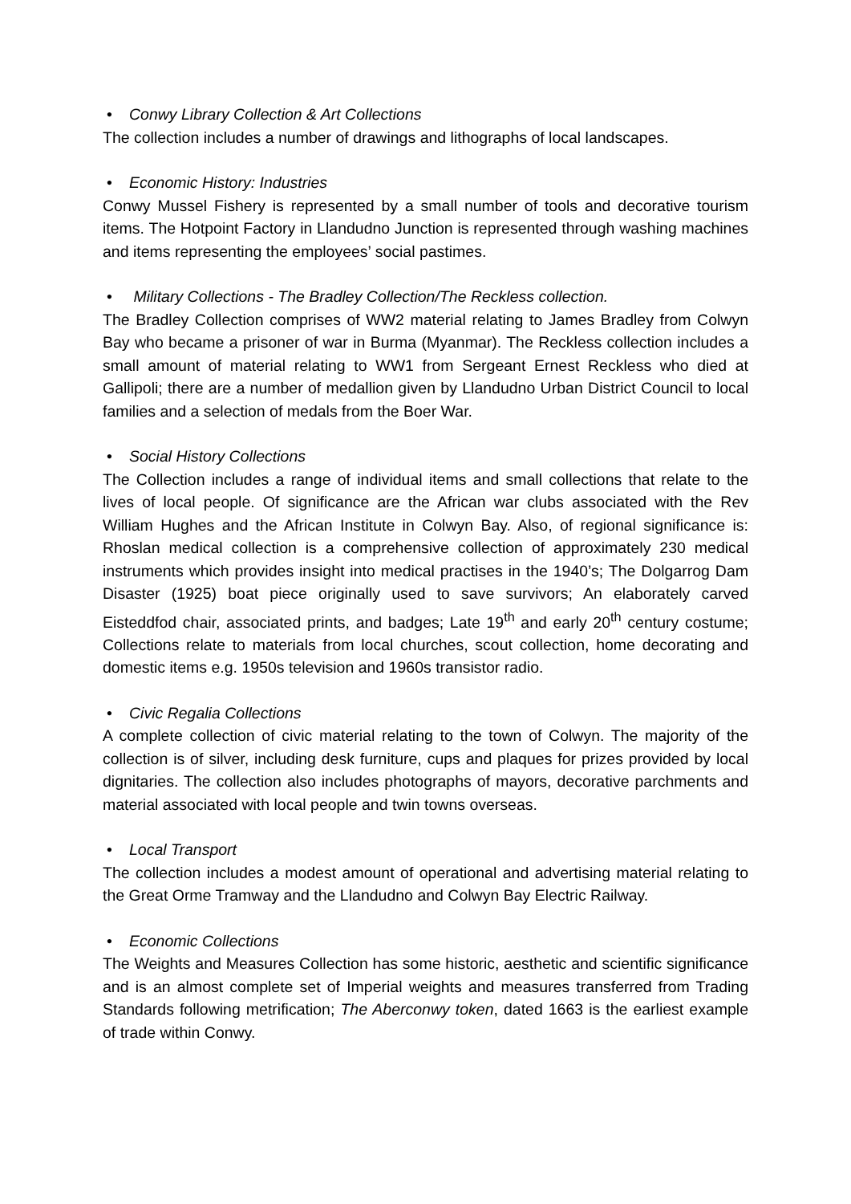• Conwy Library Collection & Art Collections
The collection includes a number of drawings and lithographs of local landscapes.
• Economic History: Industries
Conwy Mussel Fishery is represented by a small number of tools and decorative tourism items. The Hotpoint Factory in Llandudno Junction is represented through washing machines and items representing the employees’ social pastimes.
• Military Collections - The Bradley Collection/The Reckless collection.
The Bradley Collection comprises of WW2 material relating to James Bradley from Colwyn Bay who became a prisoner of war in Burma (Myanmar). The Reckless collection includes a small amount of material relating to WW1 from Sergeant Ernest Reckless who died at Gallipoli; there are a number of medallion given by Llandudno Urban District Council to local families and a selection of medals from the Boer War.
• Social History Collections
The Collection includes a range of individual items and small collections that relate to the lives of local people. Of significance are the African war clubs associated with the Rev William Hughes and the African Institute in Colwyn Bay. Also, of regional significance is: Rhoslan medical collection is a comprehensive collection of approximately 230 medical instruments which provides insight into medical practises in the 1940’s; The Dolgarrog Dam Disaster (1925) boat piece originally used to save survivors; An elaborately carved Eisteddfod chair, associated prints, and badges; Late 19<sup>th</sup> and early 20<sup>th</sup> century costume; Collections relate to materials from local churches, scout collection, home decorating and domestic items e.g. 1950s television and 1960s transistor radio.
• Civic Regalia Collections
A complete collection of civic material relating to the town of Colwyn. The majority of the collection is of silver, including desk furniture, cups and plaques for prizes provided by local dignitaries. The collection also includes photographs of mayors, decorative parchments and material associated with local people and twin towns overseas.
• Local Transport
The collection includes a modest amount of operational and advertising material relating to the Great Orme Tramway and the Llandudno and Colwyn Bay Electric Railway.
• Economic Collections
The Weights and Measures Collection has some historic, aesthetic and scientific significance and is an almost complete set of Imperial weights and measures transferred from Trading Standards following metrification; The Aberconwy token, dated 1663 is the earliest example of trade within Conwy.